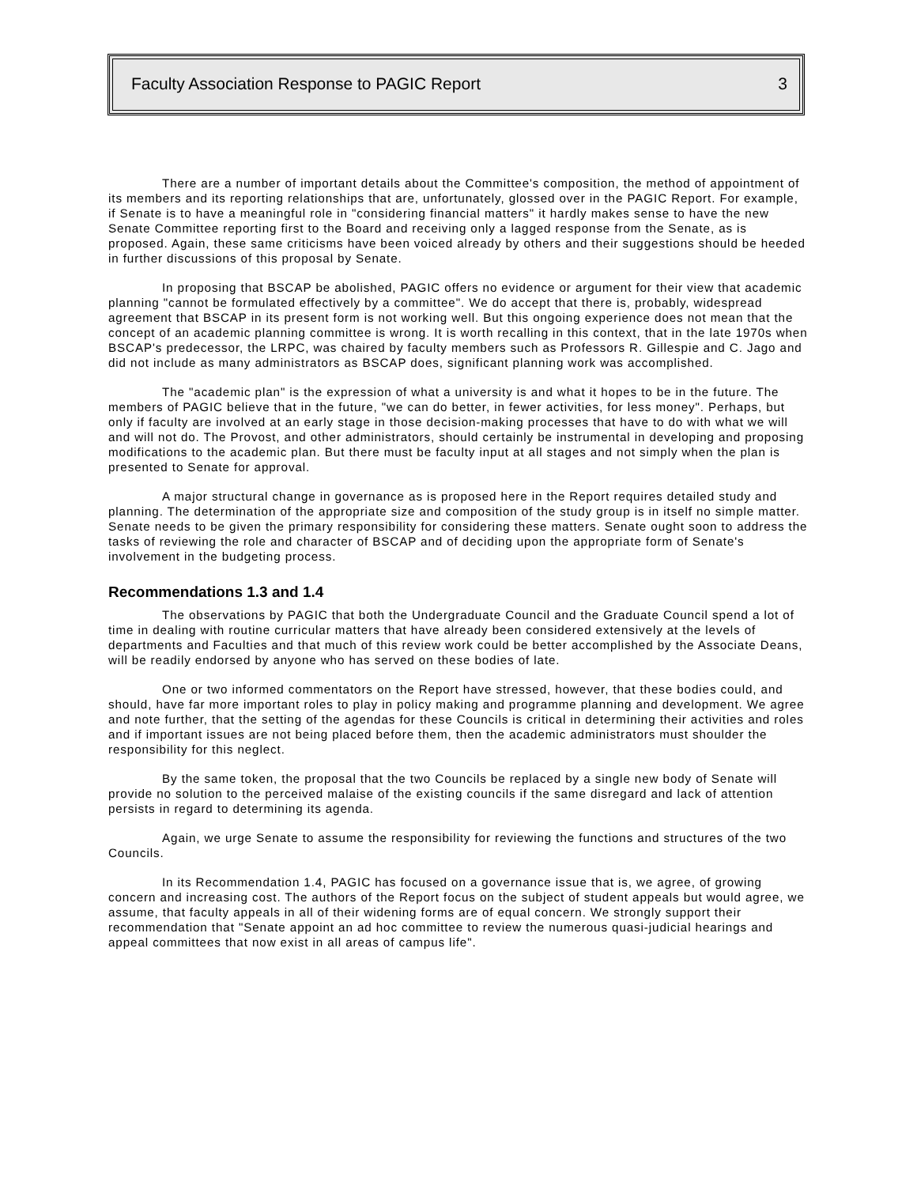Faculty Association Response to PAGIC Report 3
There are a number of important details about the Committee's composition, the method of appointment of its members and its reporting relationships that are, unfortunately, glossed over in the PAGIC Report. For example, if Senate is to have a meaningful role in "considering financial matters" it hardly makes sense to have the new Senate Committee reporting first to the Board and receiving only a lagged response from the Senate, as is proposed. Again, these same criticisms have been voiced already by others and their suggestions should be heeded in further discussions of this proposal by Senate.
In proposing that BSCAP be abolished, PAGIC offers no evidence or argument for their view that academic planning "cannot be formulated effectively by a committee". We do accept that there is, probably, widespread agreement that BSCAP in its present form is not working well. But this ongoing experience does not mean that the concept of an academic planning committee is wrong. It is worth recalling in this context, that in the late 1970s when BSCAP's predecessor, the LRPC, was chaired by faculty members such as Professors R. Gillespie and C. Jago and did not include as many administrators as BSCAP does, significant planning work was accomplished.
The "academic plan" is the expression of what a university is and what it hopes to be in the future. The members of PAGIC believe that in the future, "we can do better, in fewer activities, for less money". Perhaps, but only if faculty are involved at an early stage in those decision-making processes that have to do with what we will and will not do. The Provost, and other administrators, should certainly be instrumental in developing and proposing modifications to the academic plan. But there must be faculty input at all stages and not simply when the plan is presented to Senate for approval.
A major structural change in governance as is proposed here in the Report requires detailed study and planning. The determination of the appropriate size and composition of the study group is in itself no simple matter. Senate needs to be given the primary responsibility for considering these matters. Senate ought soon to address the tasks of reviewing the role and character of BSCAP and of deciding upon the appropriate form of Senate's involvement in the budgeting process.
Recommendations 1.3 and 1.4
The observations by PAGIC that both the Undergraduate Council and the Graduate Council spend a lot of time in dealing with routine curricular matters that have already been considered extensively at the levels of departments and Faculties and that much of this review work could be better accomplished by the Associate Deans, will be readily endorsed by anyone who has served on these bodies of late.
One or two informed commentators on the Report have stressed, however, that these bodies could, and should, have far more important roles to play in policy making and programme planning and development. We agree and note further, that the setting of the agendas for these Councils is critical in determining their activities and roles and if important issues are not being placed before them, then the academic administrators must shoulder the responsibility for this neglect.
By the same token, the proposal that the two Councils be replaced by a single new body of Senate will provide no solution to the perceived malaise of the existing councils if the same disregard and lack of attention persists in regard to determining its agenda.
Again, we urge Senate to assume the responsibility for reviewing the functions and structures of the two Councils.
In its Recommendation 1.4, PAGIC has focused on a governance issue that is, we agree, of growing concern and increasing cost. The authors of the Report focus on the subject of student appeals but would agree, we assume, that faculty appeals in all of their widening forms are of equal concern. We strongly support their recommendation that "Senate appoint an ad hoc committee to review the numerous quasi-judicial hearings and appeal committees that now exist in all areas of campus life".